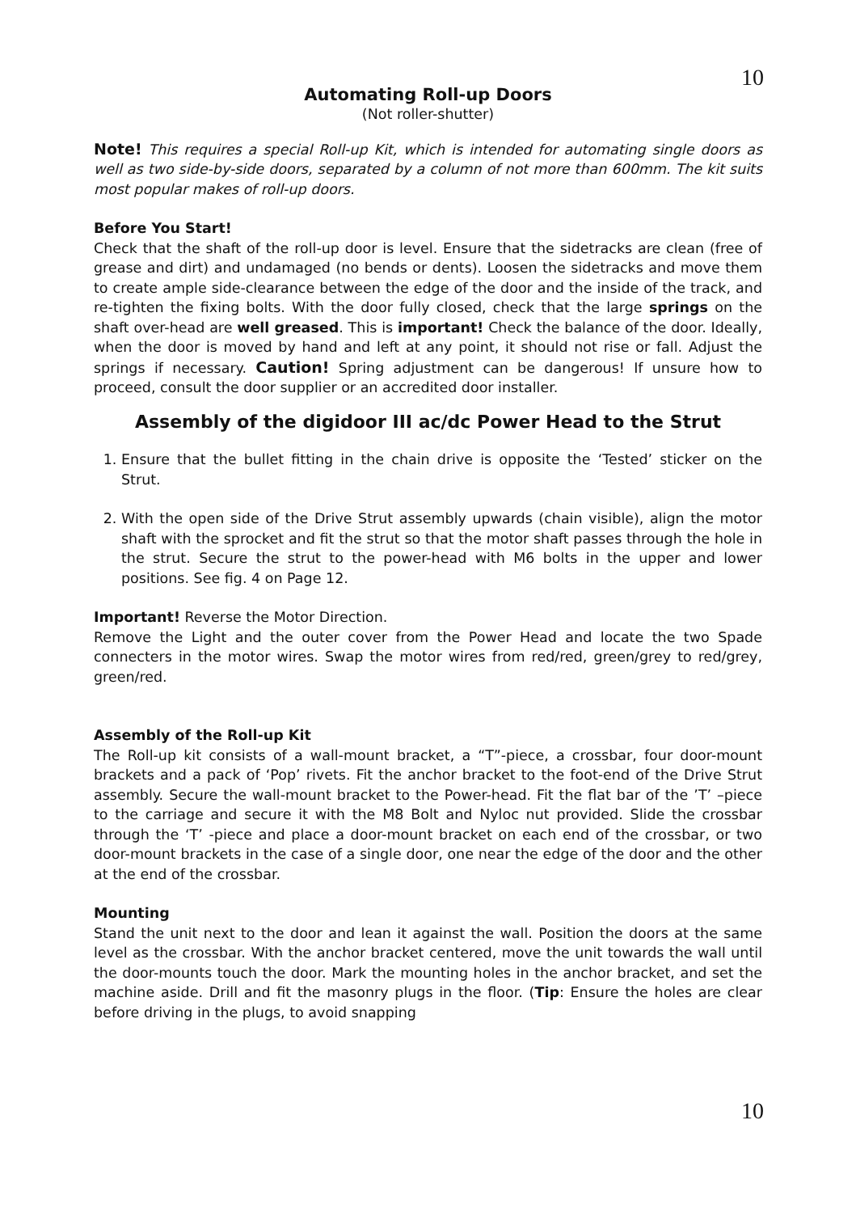10
Automating Roll-up Doors
(Not roller-shutter)
Note! This requires a special Roll-up Kit, which is intended for automating single doors as well as two side-by-side doors, separated by a column of not more than 600mm. The kit suits most popular makes of roll-up doors.
Before You Start!
Check that the shaft of the roll-up door is level. Ensure that the sidetracks are clean (free of grease and dirt) and undamaged (no bends or dents). Loosen the sidetracks and move them to create ample side-clearance between the edge of the door and the inside of the track, and re-tighten the fixing bolts. With the door fully closed, check that the large springs on the shaft over-head are well greased. This is important! Check the balance of the door. Ideally, when the door is moved by hand and left at any point, it should not rise or fall. Adjust the springs if necessary. Caution! Spring adjustment can be dangerous! If unsure how to proceed, consult the door supplier or an accredited door installer.
Assembly of the digidoor III ac/dc Power Head to the Strut
1. Ensure that the bullet fitting in the chain drive is opposite the ‘Tested’ sticker on the Strut.
2. With the open side of the Drive Strut assembly upwards (chain visible), align the motor shaft with the sprocket and fit the strut so that the motor shaft passes through the hole in the strut. Secure the strut to the power-head with M6 bolts in the upper and lower positions. See fig. 4 on Page 12.
Important! Reverse the Motor Direction.
Remove the Light and the outer cover from the Power Head and locate the two Spade connecters in the motor wires. Swap the motor wires from red/red, green/grey to red/grey, green/red.
Assembly of the Roll-up Kit
The Roll-up kit consists of a wall-mount bracket, a “T”-piece, a crossbar, four door-mount brackets and a pack of ‘Pop’ rivets. Fit the anchor bracket to the foot-end of the Drive Strut assembly. Secure the wall-mount bracket to the Power-head. Fit the flat bar of the ’T’ –piece to the carriage and secure it with the M8 Bolt and Nyloc nut provided. Slide the crossbar through the ‘T’ -piece and place a door-mount bracket on each end of the crossbar, or two door-mount brackets in the case of a single door, one near the edge of the door and the other at the end of the crossbar.
Mounting
Stand the unit next to the door and lean it against the wall. Position the doors at the same level as the crossbar. With the anchor bracket centered, move the unit towards the wall until the door-mounts touch the door. Mark the mounting holes in the anchor bracket, and set the machine aside. Drill and fit the masonry plugs in the floor. (Tip: Ensure the holes are clear before driving in the plugs, to avoid snapping
10